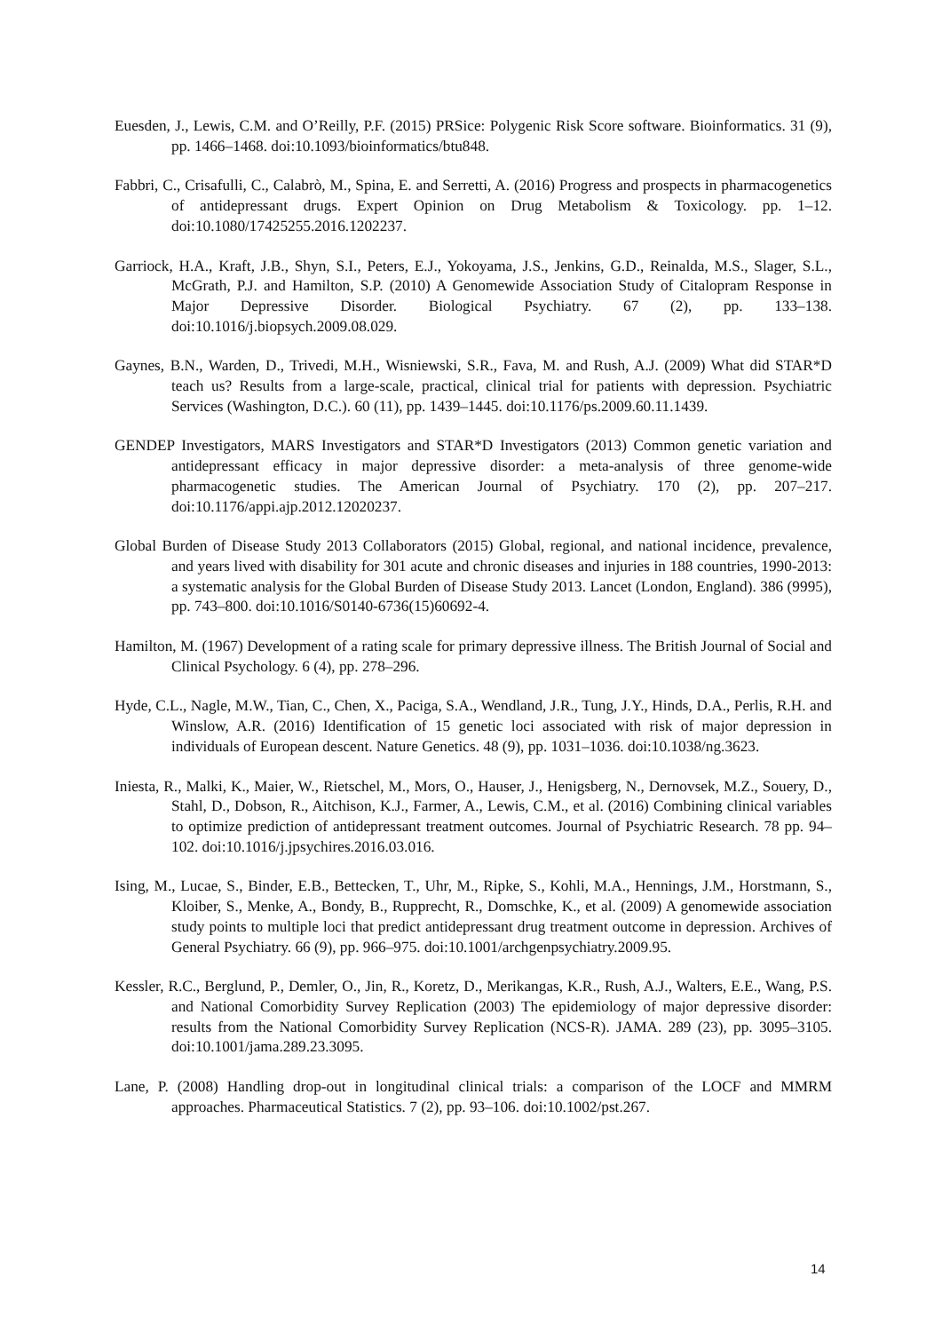Euesden, J., Lewis, C.M. and O’Reilly, P.F. (2015) PRSice: Polygenic Risk Score software. Bioinformatics. 31 (9), pp. 1466–1468. doi:10.1093/bioinformatics/btu848.
Fabbri, C., Crisafulli, C., Calabrò, M., Spina, E. and Serretti, A. (2016) Progress and prospects in pharmacogenetics of antidepressant drugs. Expert Opinion on Drug Metabolism & Toxicology. pp. 1–12. doi:10.1080/17425255.2016.1202237.
Garriock, H.A., Kraft, J.B., Shyn, S.I., Peters, E.J., Yokoyama, J.S., Jenkins, G.D., Reinalda, M.S., Slager, S.L., McGrath, P.J. and Hamilton, S.P. (2010) A Genomewide Association Study of Citalopram Response in Major Depressive Disorder. Biological Psychiatry. 67 (2), pp. 133–138. doi:10.1016/j.biopsych.2009.08.029.
Gaynes, B.N., Warden, D., Trivedi, M.H., Wisniewski, S.R., Fava, M. and Rush, A.J. (2009) What did STAR*D teach us? Results from a large-scale, practical, clinical trial for patients with depression. Psychiatric Services (Washington, D.C.). 60 (11), pp. 1439–1445. doi:10.1176/ps.2009.60.11.1439.
GENDEP Investigators, MARS Investigators and STAR*D Investigators (2013) Common genetic variation and antidepressant efficacy in major depressive disorder: a meta-analysis of three genome-wide pharmacogenetic studies. The American Journal of Psychiatry. 170 (2), pp. 207–217. doi:10.1176/appi.ajp.2012.12020237.
Global Burden of Disease Study 2013 Collaborators (2015) Global, regional, and national incidence, prevalence, and years lived with disability for 301 acute and chronic diseases and injuries in 188 countries, 1990-2013: a systematic analysis for the Global Burden of Disease Study 2013. Lancet (London, England). 386 (9995), pp. 743–800. doi:10.1016/S0140-6736(15)60692-4.
Hamilton, M. (1967) Development of a rating scale for primary depressive illness. The British Journal of Social and Clinical Psychology. 6 (4), pp. 278–296.
Hyde, C.L., Nagle, M.W., Tian, C., Chen, X., Paciga, S.A., Wendland, J.R., Tung, J.Y., Hinds, D.A., Perlis, R.H. and Winslow, A.R. (2016) Identification of 15 genetic loci associated with risk of major depression in individuals of European descent. Nature Genetics. 48 (9), pp. 1031–1036. doi:10.1038/ng.3623.
Iniesta, R., Malki, K., Maier, W., Rietschel, M., Mors, O., Hauser, J., Henigsberg, N., Dernovsek, M.Z., Souery, D., Stahl, D., Dobson, R., Aitchison, K.J., Farmer, A., Lewis, C.M., et al. (2016) Combining clinical variables to optimize prediction of antidepressant treatment outcomes. Journal of Psychiatric Research. 78 pp. 94–102. doi:10.1016/j.jpsychires.2016.03.016.
Ising, M., Lucae, S., Binder, E.B., Bettecken, T., Uhr, M., Ripke, S., Kohli, M.A., Hennings, J.M., Horstmann, S., Kloiber, S., Menke, A., Bondy, B., Rupprecht, R., Domschke, K., et al. (2009) A genomewide association study points to multiple loci that predict antidepressant drug treatment outcome in depression. Archives of General Psychiatry. 66 (9), pp. 966–975. doi:10.1001/archgenpsychiatry.2009.95.
Kessler, R.C., Berglund, P., Demler, O., Jin, R., Koretz, D., Merikangas, K.R., Rush, A.J., Walters, E.E., Wang, P.S. and National Comorbidity Survey Replication (2003) The epidemiology of major depressive disorder: results from the National Comorbidity Survey Replication (NCS-R). JAMA. 289 (23), pp. 3095–3105. doi:10.1001/jama.289.23.3095.
Lane, P. (2008) Handling drop-out in longitudinal clinical trials: a comparison of the LOCF and MMRM approaches. Pharmaceutical Statistics. 7 (2), pp. 93–106. doi:10.1002/pst.267.
14